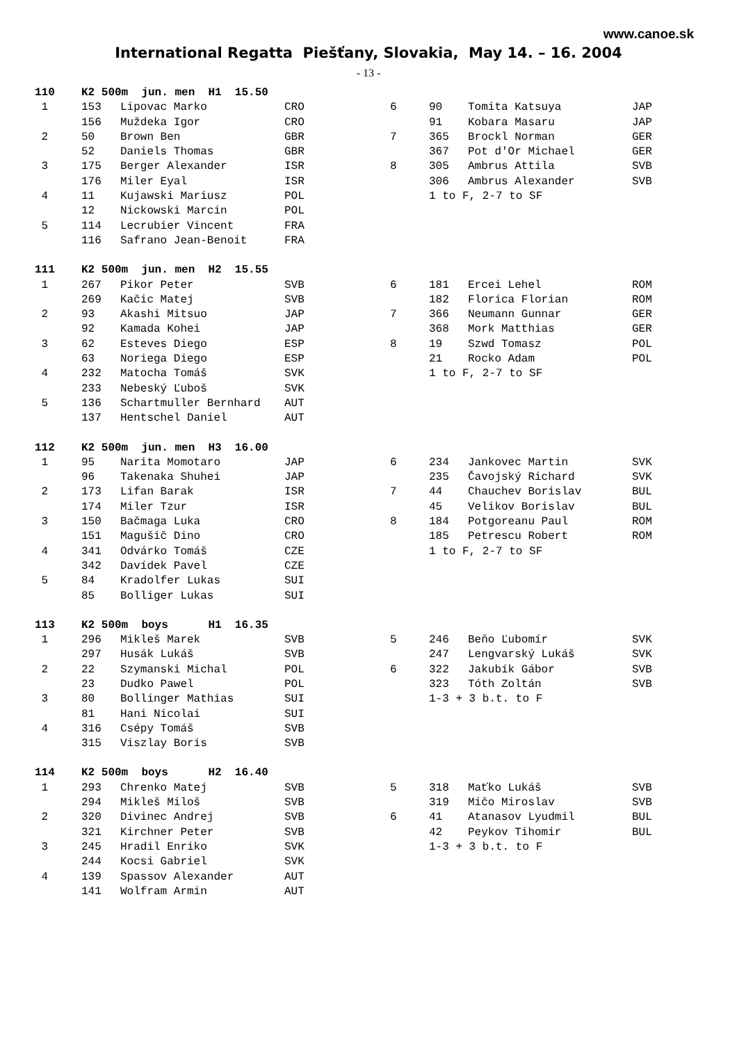www.canoe.sk
International Regatta Piešťany, Slovakia, May 14. – 16. 2004
- 13 -
| 110 | K2 500m jun. men H1 15.50 | | | | | | |
| 1 | 153 | Lipovac Marko | CRO | 6 | 90 | Tomita Katsuya | JAP |
| | 156 | Muždeka Igor | CRO | | 91 | Kobara Masaru | JAP |
| 2 | 50 | Brown Ben | GBR | 7 | 365 | Brockl Norman | GER |
| | 52 | Daniels Thomas | GBR | | 367 | Pot d'Or Michael | GER |
| 3 | 175 | Berger Alexander | ISR | 8 | 305 | Ambrus Attila | SVB |
| | 176 | Miler Eyal | ISR | | 306 | Ambrus Alexander | SVB |
| 4 | 11 | Kujawski Mariusz | POL | | 1 to F, 2-7 to SF | | |
| | 12 | Nickowski Marcin | POL | | | | |
| 5 | 114 | Lecrubier Vincent | FRA | | | | |
| | 116 | Safrano Jean-Benoit | FRA | | | | |
| 111 | K2 500m jun. men H2 15.55 | | | | | | |
| 1 | 267 | Pikor Peter | SVB | 6 | 181 | Ercei Lehel | ROM |
| | 269 | Kačic Matej | SVB | | 182 | Florica Florian | ROM |
| 2 | 93 | Akashi Mitsuo | JAP | 7 | 366 | Neumann Gunnar | GER |
| | 92 | Kamada Kohei | JAP | | 368 | Mork Matthias | GER |
| 3 | 62 | Esteves Diego | ESP | 8 | 19 | Szwd Tomasz | POL |
| | 63 | Noriega Diego | ESP | | 21 | Rocko Adam | POL |
| 4 | 232 | Matocha Tomáš | SVK | | 1 to F, 2-7 to SF | | |
| | 233 | Nebeský Ľuboš | SVK | | | | |
| 5 | 136 | Schartmuller Bernhard | AUT | | | | |
| | 137 | Hentschel Daniel | AUT | | | | |
| 112 | K2 500m jun. men H3 16.00 | | | | | | |
| 1 | 95 | Narita Momotaro | JAP | 6 | 234 | Jankovec Martin | SVK |
| | 96 | Takenaka Shuhei | JAP | | 235 | Čavojský Richard | SVK |
| 2 | 173 | Lifan Barak | ISR | 7 | 44 | Chauchev Borislav | BUL |
| | 174 | Miler Tzur | ISR | | 45 | Velikov Borislav | BUL |
| 3 | 150 | Bačmaga Luka | CRO | 8 | 184 | Potgoreanu Paul | ROM |
| | 151 | Magušič Dino | CRO | | 185 | Petrescu Robert | ROM |
| 4 | 341 | Odvárko Tomáš | CZE | | 1 to F, 2-7 to SF | | |
| | 342 | Davídek Pavel | CZE | | | | |
| 5 | 84 | Kradolfer Lukas | SUI | | | | |
| | 85 | Bolliger Lukas | SUI | | | | |
| 113 | K2 500m boys H1 16.35 | | | | | | |
| 1 | 296 | Mikleš Marek | SVB | 5 | 246 | Beňo Ľubomír | SVK |
| | 297 | Husák Lukáš | SVB | | 247 | Lengvarský Lukáš | SVK |
| 2 | 22 | Szymanski Michal | POL | 6 | 322 | Jakubík Gábor | SVB |
| | 23 | Dudko Pawel | POL | | 323 | Tóth Zoltán | SVB |
| 3 | 80 | Bollinger Mathias | SUI | | 1-3 + 3 b.t. to F | | |
| | 81 | Hani Nicolai | SUI | | | | |
| 4 | 316 | Csépy Tomáš | SVB | | | | |
| | 315 | Viszlay Boris | SVB | | | | |
| 114 | K2 500m boys H2 16.40 | | | | | | |
| 1 | 293 | Chrenko Matej | SVB | 5 | 318 | Maťko Lukáš | SVB |
| | 294 | Mikleš Miloš | SVB | | 319 | Mičo Miroslav | SVB |
| 2 | 320 | Divinec Andrej | SVB | 6 | 41 | Atanasov Lyudmil | BUL |
| | 321 | Kirchner Peter | SVB | | 42 | Peykov Tihomir | BUL |
| 3 | 245 | Hradil Enriko | SVK | | 1-3 + 3 b.t. to F | | |
| | 244 | Kocsi Gabriel | SVK | | | | |
| 4 | 139 | Spassov Alexander | AUT | | | | |
| | 141 | Wolfram Armin | AUT | | | | |